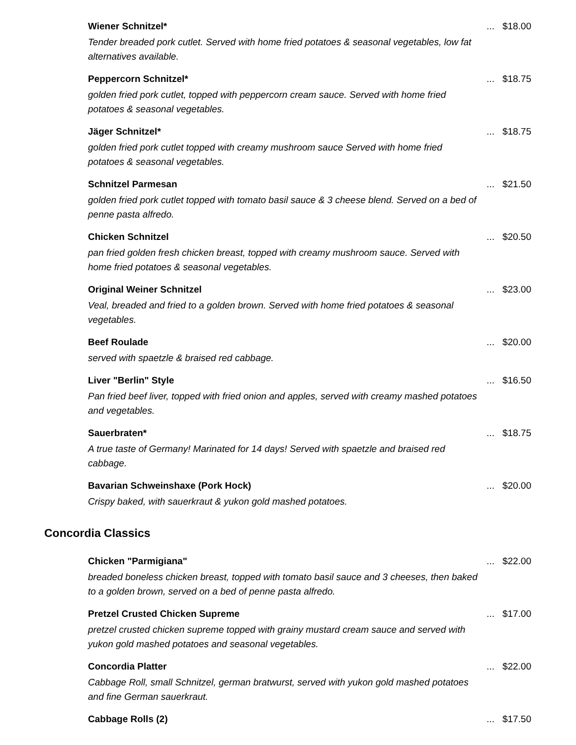Wiener Schnitzel*
Tender breaded pork cutlet. Served with home fried potatoes & seasonal vegetables, low fat alternatives available.
... $18.00
Peppercorn Schnitzel*
golden fried pork cutlet, topped with peppercorn cream sauce. Served with home fried potatoes & seasonal vegetables.
... $18.75
Jäger Schnitzel*
golden fried pork cutlet topped with creamy mushroom sauce Served with home fried potatoes & seasonal vegetables.
... $18.75
Schnitzel Parmesan
golden fried pork cutlet topped with tomato basil sauce & 3 cheese blend. Served on a bed of penne pasta alfredo.
... $21.50
Chicken Schnitzel
pan fried golden fresh chicken breast, topped with creamy mushroom sauce. Served with home fried potatoes & seasonal vegetables.
... $20.50
Original Weiner Schnitzel
Veal, breaded and fried to a golden brown. Served with home fried potatoes & seasonal vegetables.
... $23.00
Beef Roulade
served with spaetzle & braised red cabbage.
... $20.00
Liver "Berlin" Style
Pan fried beef liver, topped with fried onion and apples, served with creamy mashed potatoes and vegetables.
... $16.50
Sauerbraten*
A true taste of Germany! Marinated for 14 days! Served with spaetzle and braised red cabbage.
... $18.75
Bavarian Schweinshaxe (Pork Hock)
Crispy baked, with sauerkraut & yukon gold mashed potatoes.
... $20.00
Concordia Classics
Chicken "Parmigiana"
breaded boneless chicken breast, topped with tomato basil sauce and 3 cheeses, then baked to a golden brown, served on a bed of penne pasta alfredo.
... $22.00
Pretzel Crusted Chicken Supreme
pretzel crusted chicken supreme topped with grainy mustard cream sauce and served with yukon gold mashed potatoes and seasonal vegetables.
... $17.00
Concordia Platter
Cabbage Roll, small Schnitzel, german bratwurst, served with yukon gold mashed potatoes and fine German sauerkraut.
... $22.00
Cabbage Rolls (2) ... $17.50